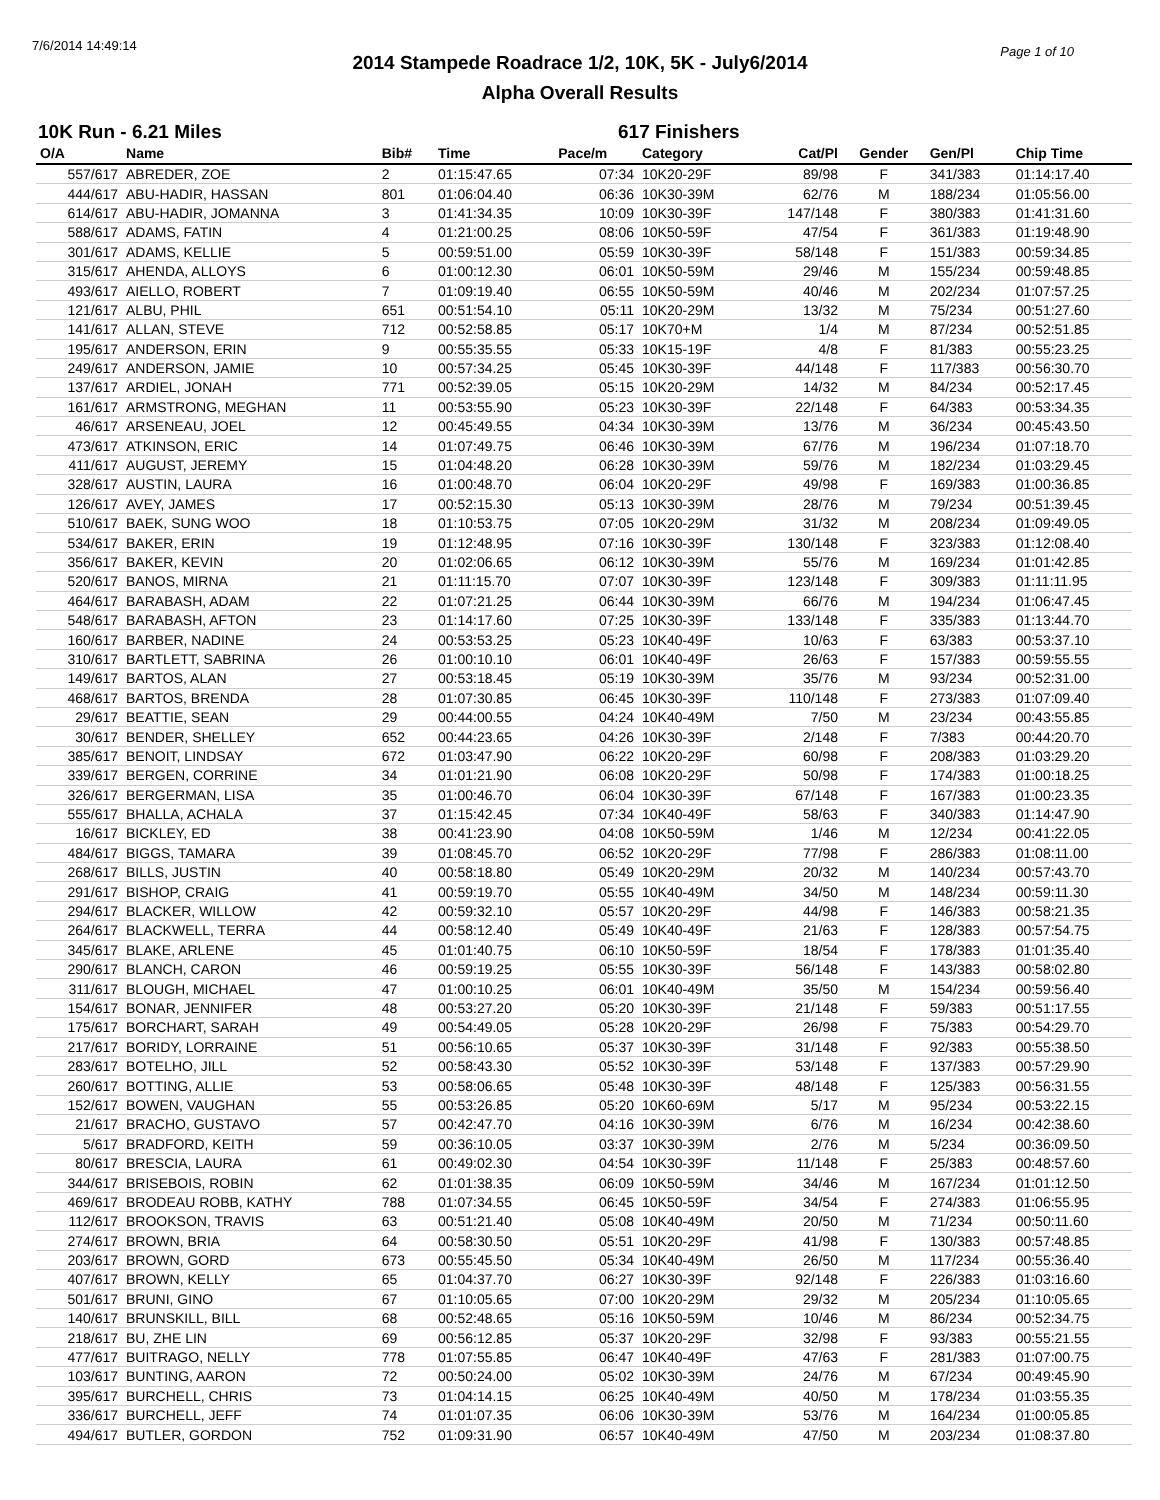7/6/2014 14:49:14 Page 1 of 10
2014 Stampede Roadrace 1/2, 10K, 5K - July6/2014
Alpha Overall Results
10K Run - 6.21 Miles 617 Finishers
| O/A | Name | Bib# | Time | Pace/m | Category | Cat/Pl | Gender | Gen/Pl | Chip Time |
| --- | --- | --- | --- | --- | --- | --- | --- | --- | --- |
| 557/617 | ABREDER, ZOE | 2 | 01:15:47.65 | 07:34 | 10K20-29F | 89/98 | F | 341/383 | 01:14:17.40 |
| 444/617 | ABU-HADIR, HASSAN | 801 | 01:06:04.40 | 06:36 | 10K30-39M | 62/76 | M | 188/234 | 01:05:56.00 |
| 614/617 | ABU-HADIR, JOMANNA | 3 | 01:41:34.35 | 10:09 | 10K30-39F | 147/148 | F | 380/383 | 01:41:31.60 |
| 588/617 | ADAMS, FATIN | 4 | 01:21:00.25 | 08:06 | 10K50-59F | 47/54 | F | 361/383 | 01:19:48.90 |
| 301/617 | ADAMS, KELLIE | 5 | 00:59:51.00 | 05:59 | 10K30-39F | 58/148 | F | 151/383 | 00:59:34.85 |
| 315/617 | AHENDA, ALLOYS | 6 | 01:00:12.30 | 06:01 | 10K50-59M | 29/46 | M | 155/234 | 00:59:48.85 |
| 493/617 | AIELLO, ROBERT | 7 | 01:09:19.40 | 06:55 | 10K50-59M | 40/46 | M | 202/234 | 01:07:57.25 |
| 121/617 | ALBU, PHIL | 651 | 00:51:54.10 | 05:11 | 10K20-29M | 13/32 | M | 75/234 | 00:51:27.60 |
| 141/617 | ALLAN, STEVE | 712 | 00:52:58.85 | 05:17 | 10K70+M | 1/4 | M | 87/234 | 00:52:51.85 |
| 195/617 | ANDERSON, ERIN | 9 | 00:55:35.55 | 05:33 | 10K15-19F | 4/8 | F | 81/383 | 00:55:23.25 |
| 249/617 | ANDERSON, JAMIE | 10 | 00:57:34.25 | 05:45 | 10K30-39F | 44/148 | F | 117/383 | 00:56:30.70 |
| 137/617 | ARDIEL, JONAH | 771 | 00:52:39.05 | 05:15 | 10K20-29M | 14/32 | M | 84/234 | 00:52:17.45 |
| 161/617 | ARMSTRONG, MEGHAN | 11 | 00:53:55.90 | 05:23 | 10K30-39F | 22/148 | F | 64/383 | 00:53:34.35 |
| 46/617 | ARSENEAU, JOEL | 12 | 00:45:49.55 | 04:34 | 10K30-39M | 13/76 | M | 36/234 | 00:45:43.50 |
| 473/617 | ATKINSON, ERIC | 14 | 01:07:49.75 | 06:46 | 10K30-39M | 67/76 | M | 196/234 | 01:07:18.70 |
| 411/617 | AUGUST, JEREMY | 15 | 01:04:48.20 | 06:28 | 10K30-39M | 59/76 | M | 182/234 | 01:03:29.45 |
| 328/617 | AUSTIN, LAURA | 16 | 01:00:48.70 | 06:04 | 10K20-29F | 49/98 | F | 169/383 | 01:00:36.85 |
| 126/617 | AVEY, JAMES | 17 | 00:52:15.30 | 05:13 | 10K30-39M | 28/76 | M | 79/234 | 00:51:39.45 |
| 510/617 | BAEK, SUNG WOO | 18 | 01:10:53.75 | 07:05 | 10K20-29M | 31/32 | M | 208/234 | 01:09:49.05 |
| 534/617 | BAKER, ERIN | 19 | 01:12:48.95 | 07:16 | 10K30-39F | 130/148 | F | 323/383 | 01:12:08.40 |
| 356/617 | BAKER, KEVIN | 20 | 01:02:06.65 | 06:12 | 10K30-39M | 55/76 | M | 169/234 | 01:01:42.85 |
| 520/617 | BANOS, MIRNA | 21 | 01:11:15.70 | 07:07 | 10K30-39F | 123/148 | F | 309/383 | 01:11:11.95 |
| 464/617 | BARABASH, ADAM | 22 | 01:07:21.25 | 06:44 | 10K30-39M | 66/76 | M | 194/234 | 01:06:47.45 |
| 548/617 | BARABASH, AFTON | 23 | 01:14:17.60 | 07:25 | 10K30-39F | 133/148 | F | 335/383 | 01:13:44.70 |
| 160/617 | BARBER, NADINE | 24 | 00:53:53.25 | 05:23 | 10K40-49F | 10/63 | F | 63/383 | 00:53:37.10 |
| 310/617 | BARTLETT, SABRINA | 26 | 01:00:10.10 | 06:01 | 10K40-49F | 26/63 | F | 157/383 | 00:59:55.55 |
| 149/617 | BARTOS, ALAN | 27 | 00:53:18.45 | 05:19 | 10K30-39M | 35/76 | M | 93/234 | 00:52:31.00 |
| 468/617 | BARTOS, BRENDA | 28 | 01:07:30.85 | 06:45 | 10K30-39F | 110/148 | F | 273/383 | 01:07:09.40 |
| 29/617 | BEATTIE, SEAN | 29 | 00:44:00.55 | 04:24 | 10K40-49M | 7/50 | M | 23/234 | 00:43:55.85 |
| 30/617 | BENDER, SHELLEY | 652 | 00:44:23.65 | 04:26 | 10K30-39F | 2/148 | F | 7/383 | 00:44:20.70 |
| 385/617 | BENOIT, LINDSAY | 672 | 01:03:47.90 | 06:22 | 10K20-29F | 60/98 | F | 208/383 | 01:03:29.20 |
| 339/617 | BERGEN, CORRINE | 34 | 01:01:21.90 | 06:08 | 10K20-29F | 50/98 | F | 174/383 | 01:00:18.25 |
| 326/617 | BERGERMAN, LISA | 35 | 01:00:46.70 | 06:04 | 10K30-39F | 67/148 | F | 167/383 | 01:00:23.35 |
| 555/617 | BHALLA, ACHALA | 37 | 01:15:42.45 | 07:34 | 10K40-49F | 58/63 | F | 340/383 | 01:14:47.90 |
| 16/617 | BICKLEY, ED | 38 | 00:41:23.90 | 04:08 | 10K50-59M | 1/46 | M | 12/234 | 00:41:22.05 |
| 484/617 | BIGGS, TAMARA | 39 | 01:08:45.70 | 06:52 | 10K20-29F | 77/98 | F | 286/383 | 01:08:11.00 |
| 268/617 | BILLS, JUSTIN | 40 | 00:58:18.80 | 05:49 | 10K20-29M | 20/32 | M | 140/234 | 00:57:43.70 |
| 291/617 | BISHOP, CRAIG | 41 | 00:59:19.70 | 05:55 | 10K40-49M | 34/50 | M | 148/234 | 00:59:11.30 |
| 294/617 | BLACKER, WILLOW | 42 | 00:59:32.10 | 05:57 | 10K20-29F | 44/98 | F | 146/383 | 00:58:21.35 |
| 264/617 | BLACKWELL, TERRA | 44 | 00:58:12.40 | 05:49 | 10K40-49F | 21/63 | F | 128/383 | 00:57:54.75 |
| 345/617 | BLAKE, ARLENE | 45 | 01:01:40.75 | 06:10 | 10K50-59F | 18/54 | F | 178/383 | 01:01:35.40 |
| 290/617 | BLANCH, CARON | 46 | 00:59:19.25 | 05:55 | 10K30-39F | 56/148 | F | 143/383 | 00:58:02.80 |
| 311/617 | BLOUGH, MICHAEL | 47 | 01:00:10.25 | 06:01 | 10K40-49M | 35/50 | M | 154/234 | 00:59:56.40 |
| 154/617 | BONAR, JENNIFER | 48 | 00:53:27.20 | 05:20 | 10K30-39F | 21/148 | F | 59/383 | 00:51:17.55 |
| 175/617 | BORCHART, SARAH | 49 | 00:54:49.05 | 05:28 | 10K20-29F | 26/98 | F | 75/383 | 00:54:29.70 |
| 217/617 | BORIDY, LORRAINE | 51 | 00:56:10.65 | 05:37 | 10K30-39F | 31/148 | F | 92/383 | 00:55:38.50 |
| 283/617 | BOTELHO, JILL | 52 | 00:58:43.30 | 05:52 | 10K30-39F | 53/148 | F | 137/383 | 00:57:29.90 |
| 260/617 | BOTTING, ALLIE | 53 | 00:58:06.65 | 05:48 | 10K30-39F | 48/148 | F | 125/383 | 00:56:31.55 |
| 152/617 | BOWEN, VAUGHAN | 55 | 00:53:26.85 | 05:20 | 10K60-69M | 5/17 | M | 95/234 | 00:53:22.15 |
| 21/617 | BRACHO, GUSTAVO | 57 | 00:42:47.70 | 04:16 | 10K30-39M | 6/76 | M | 16/234 | 00:42:38.60 |
| 5/617 | BRADFORD, KEITH | 59 | 00:36:10.05 | 03:37 | 10K30-39M | 2/76 | M | 5/234 | 00:36:09.50 |
| 80/617 | BRESCIA, LAURA | 61 | 00:49:02.30 | 04:54 | 10K30-39F | 11/148 | F | 25/383 | 00:48:57.60 |
| 344/617 | BRISEBOIS, ROBIN | 62 | 01:01:38.35 | 06:09 | 10K50-59M | 34/46 | M | 167/234 | 01:01:12.50 |
| 469/617 | BRODEAU ROBB, KATHY | 788 | 01:07:34.55 | 06:45 | 10K50-59F | 34/54 | F | 274/383 | 01:06:55.95 |
| 112/617 | BROOKSON, TRAVIS | 63 | 00:51:21.40 | 05:08 | 10K40-49M | 20/50 | M | 71/234 | 00:50:11.60 |
| 274/617 | BROWN, BRIA | 64 | 00:58:30.50 | 05:51 | 10K20-29F | 41/98 | F | 130/383 | 00:57:48.85 |
| 203/617 | BROWN, GORD | 673 | 00:55:45.50 | 05:34 | 10K40-49M | 26/50 | M | 117/234 | 00:55:36.40 |
| 407/617 | BROWN, KELLY | 65 | 01:04:37.70 | 06:27 | 10K30-39F | 92/148 | F | 226/383 | 01:03:16.60 |
| 501/617 | BRUNI, GINO | 67 | 01:10:05.65 | 07:00 | 10K20-29M | 29/32 | M | 205/234 | 01:10:05.65 |
| 140/617 | BRUNSKILL, BILL | 68 | 00:52:48.65 | 05:16 | 10K50-59M | 10/46 | M | 86/234 | 00:52:34.75 |
| 218/617 | BU, ZHE LIN | 69 | 00:56:12.85 | 05:37 | 10K20-29F | 32/98 | F | 93/383 | 00:55:21.55 |
| 477/617 | BUITRAGO, NELLY | 778 | 01:07:55.85 | 06:47 | 10K40-49F | 47/63 | F | 281/383 | 01:07:00.75 |
| 103/617 | BUNTING, AARON | 72 | 00:50:24.00 | 05:02 | 10K30-39M | 24/76 | M | 67/234 | 00:49:45.90 |
| 395/617 | BURCHELL, CHRIS | 73 | 01:04:14.15 | 06:25 | 10K40-49M | 40/50 | M | 178/234 | 01:03:55.35 |
| 336/617 | BURCHELL, JEFF | 74 | 01:01:07.35 | 06:06 | 10K30-39M | 53/76 | M | 164/234 | 01:00:05.85 |
| 494/617 | BUTLER, GORDON | 752 | 01:09:31.90 | 06:57 | 10K40-49M | 47/50 | M | 203/234 | 01:08:37.80 |